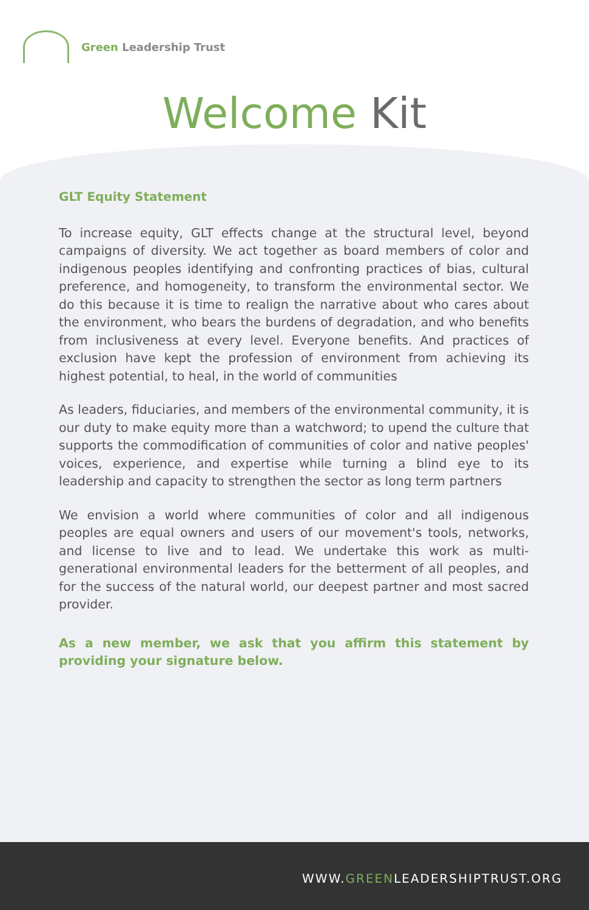Green Leadership Trust
Welcome Kit
GLT Equity Statement
To increase equity, GLT effects change at the structural level, beyond campaigns of diversity. We act together as board members of color and indigenous peoples identifying and confronting practices of bias, cultural preference, and homogeneity, to transform the environmental sector. We do this because it is time to realign the narrative about who cares about the environment, who bears the burdens of degradation, and who benefits from inclusiveness at every level. Everyone benefits. And practices of exclusion have kept the profession of environment from achieving its highest potential, to heal, in the world of communities
As leaders, fiduciaries, and members of the environmental community, it is our duty to make equity more than a watchword; to upend the culture that supports the commodification of communities of color and native peoples' voices, experience, and expertise while turning a blind eye to its leadership and capacity to strengthen the sector as long term partners
We envision a world where communities of color and all indigenous peoples are equal owners and users of our movement's tools, networks, and license to live and to lead. We undertake this work as multi-generational environmental leaders for the betterment of all peoples, and for the success of the natural world, our deepest partner and most sacred provider.
As a new member, we ask that you affirm this statement by providing your signature below.
WWW.GREENLEADERSHIPTRUST.ORG